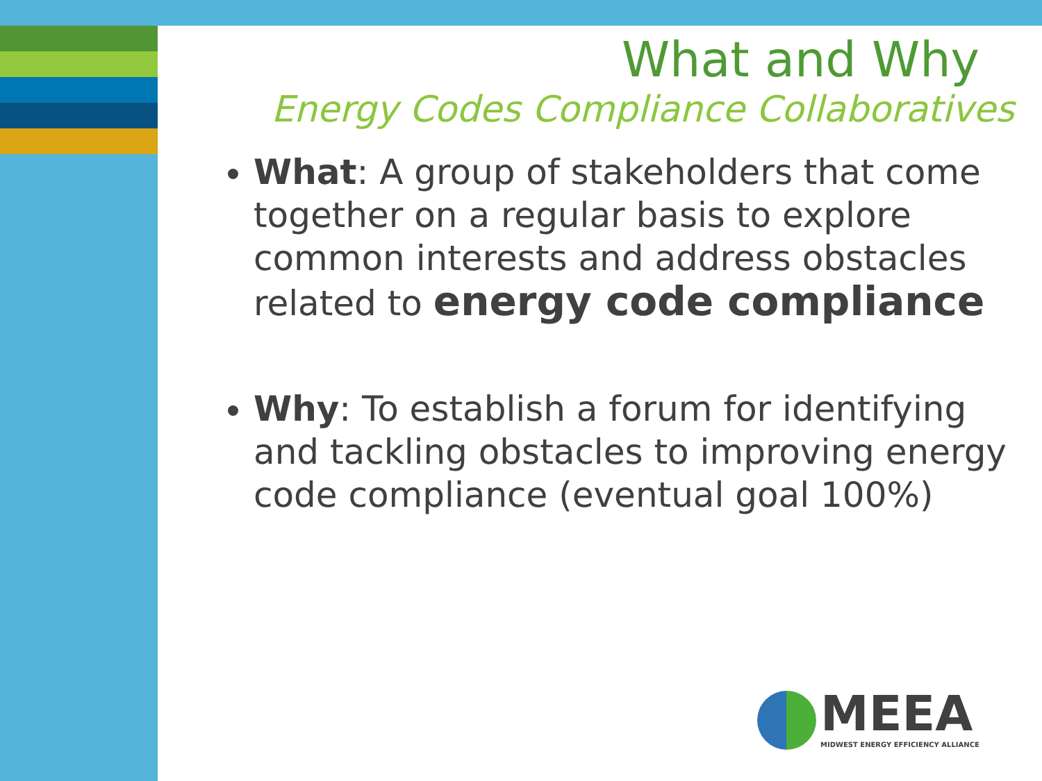What and Why
Energy Codes Compliance Collaboratives
What: A group of stakeholders that come together on a regular basis to explore common interests and address obstacles related to energy code compliance
Why: To establish a forum for identifying and tackling obstacles to improving energy code compliance (eventual goal 100%)
MEEA MIDWEST ENERGY EFFICIENCY ALLIANCE